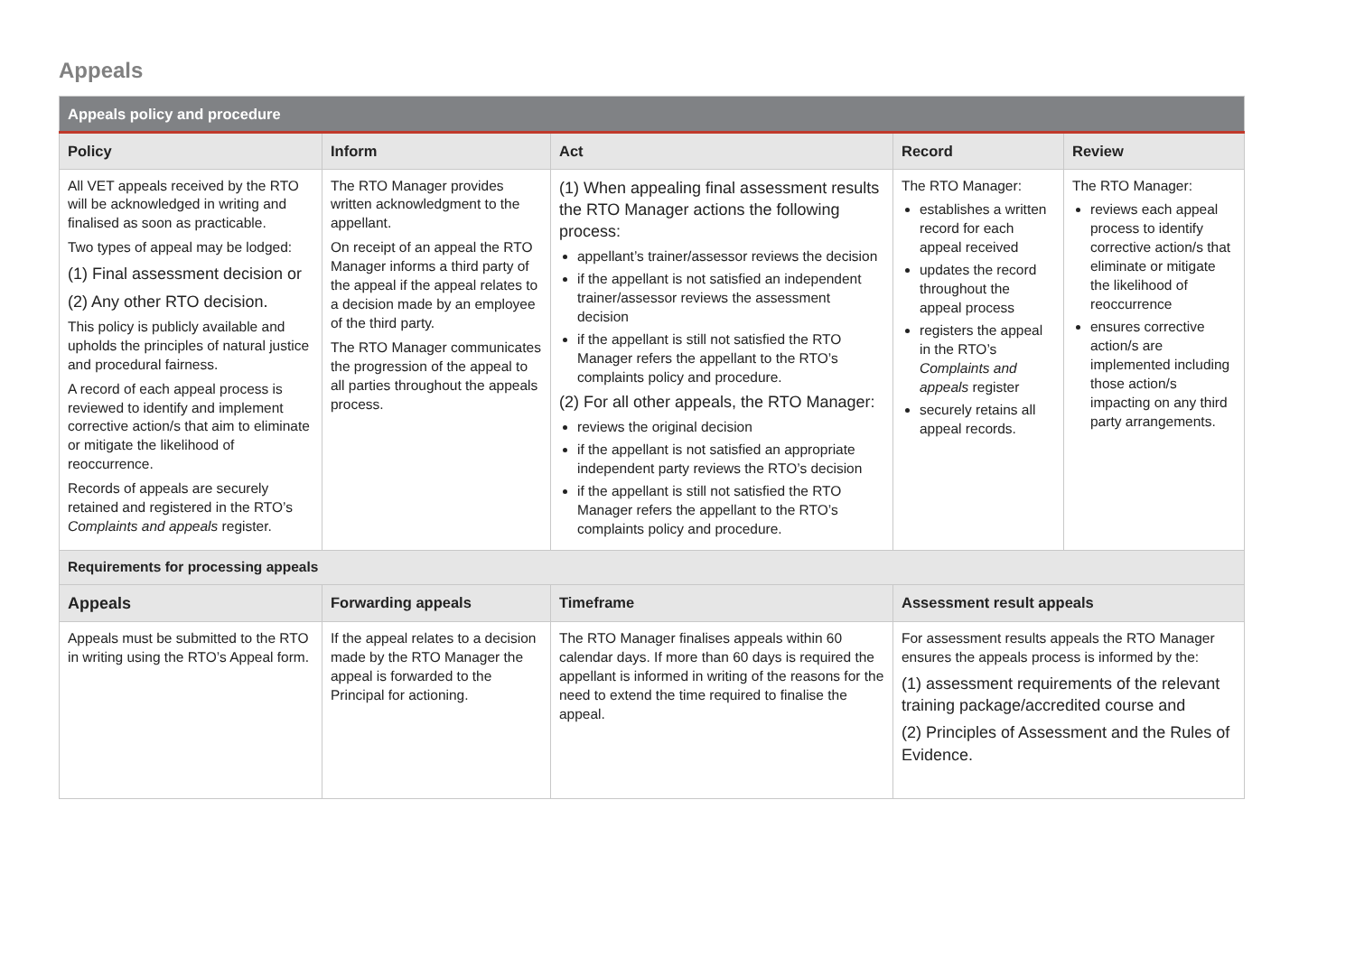Appeals
| Appeals policy and procedure | | | | |
| --- | --- | --- | --- | --- |
| Policy | Inform | Act | Record | Review |
| All VET appeals received by the RTO will be acknowledged in writing and finalised as soon as practicable. Two types of appeal may be lodged: (1) Final assessment decision or (2) Any other RTO decision. This policy is publicly available and upholds the principles of natural justice and procedural fairness. A record of each appeal process is reviewed to identify and implement corrective action/s that aim to eliminate or mitigate the likelihood of reoccurrence. Records of appeals are securely retained and registered in the RTO’s Complaints and appeals register. | The RTO Manager provides written acknowledgment to the appellant. On receipt of an appeal the RTO Manager informs a third party of the appeal if the appeal relates to a decision made by an employee of the third party. The RTO Manager communicates the progression of the appeal to all parties throughout the appeals process. | (1) When appealing final assessment results the RTO Manager actions the following process: appellant’s trainer/assessor reviews the decision if the appellant is not satisfied an independent trainer/assessor reviews the assessment decision if the appellant is still not satisfied the RTO Manager refers the appellant to the RTO’s complaints policy and procedure. (2) For all other appeals, the RTO Manager: reviews the original decision if the appellant is not satisfied an appropriate independent party reviews the RTO’s decision if the appellant is still not satisfied the RTO Manager refers the appellant to the RTO’s complaints policy and procedure. | The RTO Manager: establishes a written record for each appeal received updates the record throughout the appeal process registers the appeal in the RTO’s Complaints and appeals register securely retains all appeal records. | The RTO Manager: reviews each appeal process to identify corrective action/s that eliminate or mitigate the likelihood of reoccurrence ensures corrective action/s are implemented including those action/s impacting on any third party arrangements. |
| Requirements for processing appeals | | | | |
| Appeals | Forwarding appeals | Timeframe | Assessment result appeals | |
| Appeals must be submitted to the RTO in writing using the RTO’s Appeal form. | If the appeal relates to a decision made by the RTO Manager the appeal is forwarded to the Principal for actioning. | The RTO Manager finalises appeals within 60 calendar days. If more than 60 days is required the appellant is informed in writing of the reasons for the need to extend the time required to finalise the appeal. | For assessment results appeals the RTO Manager ensures the appeals process is informed by the: (1) assessment requirements of the relevant training package/accredited course and (2) Principles of Assessment and the Rules of Evidence. | |